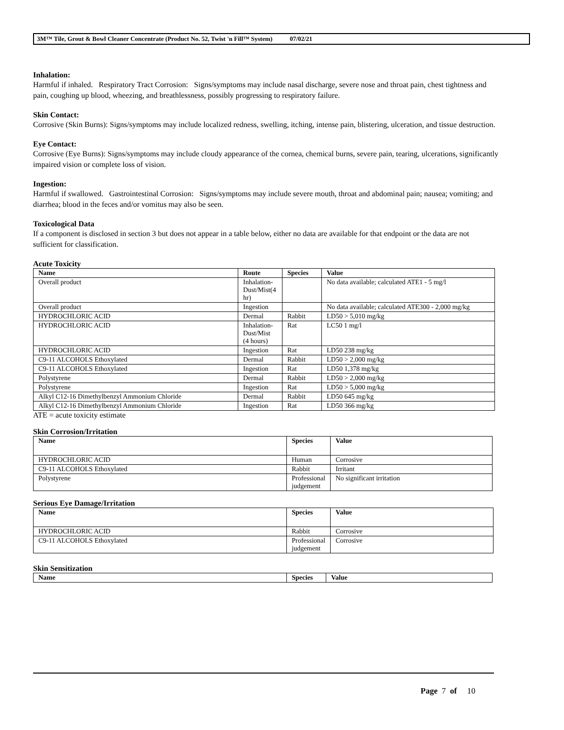3M™ Tile, Grout & Bowl Cleaner Concentrate (Product No. 52, Twist 'n Fill™ System) 07/02/21
Inhalation:
Harmful if inhaled. Respiratory Tract Corrosion: Signs/symptoms may include nasal discharge, severe nose and throat pain, chest tightness and pain, coughing up blood, wheezing, and breathlessness, possibly progressing to respiratory failure.
Skin Contact:
Corrosive (Skin Burns): Signs/symptoms may include localized redness, swelling, itching, intense pain, blistering, ulceration, and tissue destruction.
Eye Contact:
Corrosive (Eye Burns): Signs/symptoms may include cloudy appearance of the cornea, chemical burns, severe pain, tearing, ulcerations, significantly impaired vision or complete loss of vision.
Ingestion:
Harmful if swallowed. Gastrointestinal Corrosion: Signs/symptoms may include severe mouth, throat and abdominal pain; nausea; vomiting; and diarrhea; blood in the feces and/or vomitus may also be seen.
Toxicological Data
If a component is disclosed in section 3 but does not appear in a table below, either no data are available for that endpoint or the data are not sufficient for classification.
Acute Toxicity
| Name | Route | Species | Value |
| --- | --- | --- | --- |
| Overall product | Inhalation-Dust/Mist(4 hr) | | No data available; calculated ATE1 - 5 mg/l |
| Overall product | Ingestion | | No data available; calculated ATE300 - 2,000 mg/kg |
| HYDROCHLORIC ACID | Dermal | Rabbit | LD50 > 5,010 mg/kg |
| HYDROCHLORIC ACID | Inhalation-Dust/Mist (4 hours) | Rat | LC50 1 mg/l |
| HYDROCHLORIC ACID | Ingestion | Rat | LD50 238 mg/kg |
| C9-11 ALCOHOLS Ethoxylated | Dermal | Rabbit | LD50 > 2,000 mg/kg |
| C9-11 ALCOHOLS Ethoxylated | Ingestion | Rat | LD50 1,378 mg/kg |
| Polystyrene | Dermal | Rabbit | LD50 > 2,000 mg/kg |
| Polystyrene | Ingestion | Rat | LD50 > 5,000 mg/kg |
| Alkyl C12-16 Dimethylbenzyl Ammonium Chloride | Dermal | Rabbit | LD50 645 mg/kg |
| Alkyl C12-16 Dimethylbenzyl Ammonium Chloride | Ingestion | Rat | LD50 366 mg/kg |
ATE = acute toxicity estimate
Skin Corrosion/Irritation
| Name | Species | Value |
| --- | --- | --- |
| HYDROCHLORIC ACID | Human | Corrosive |
| C9-11 ALCOHOLS Ethoxylated | Rabbit | Irritant |
| Polystyrene | Professional judgement | No significant irritation |
Serious Eye Damage/Irritation
| Name | Species | Value |
| --- | --- | --- |
| HYDROCHLORIC ACID | Rabbit | Corrosive |
| C9-11 ALCOHOLS Ethoxylated | Professional judgement | Corrosive |
Skin Sensitization
| Name | Species | Value |
| --- | --- | --- |
Page 7 of 10